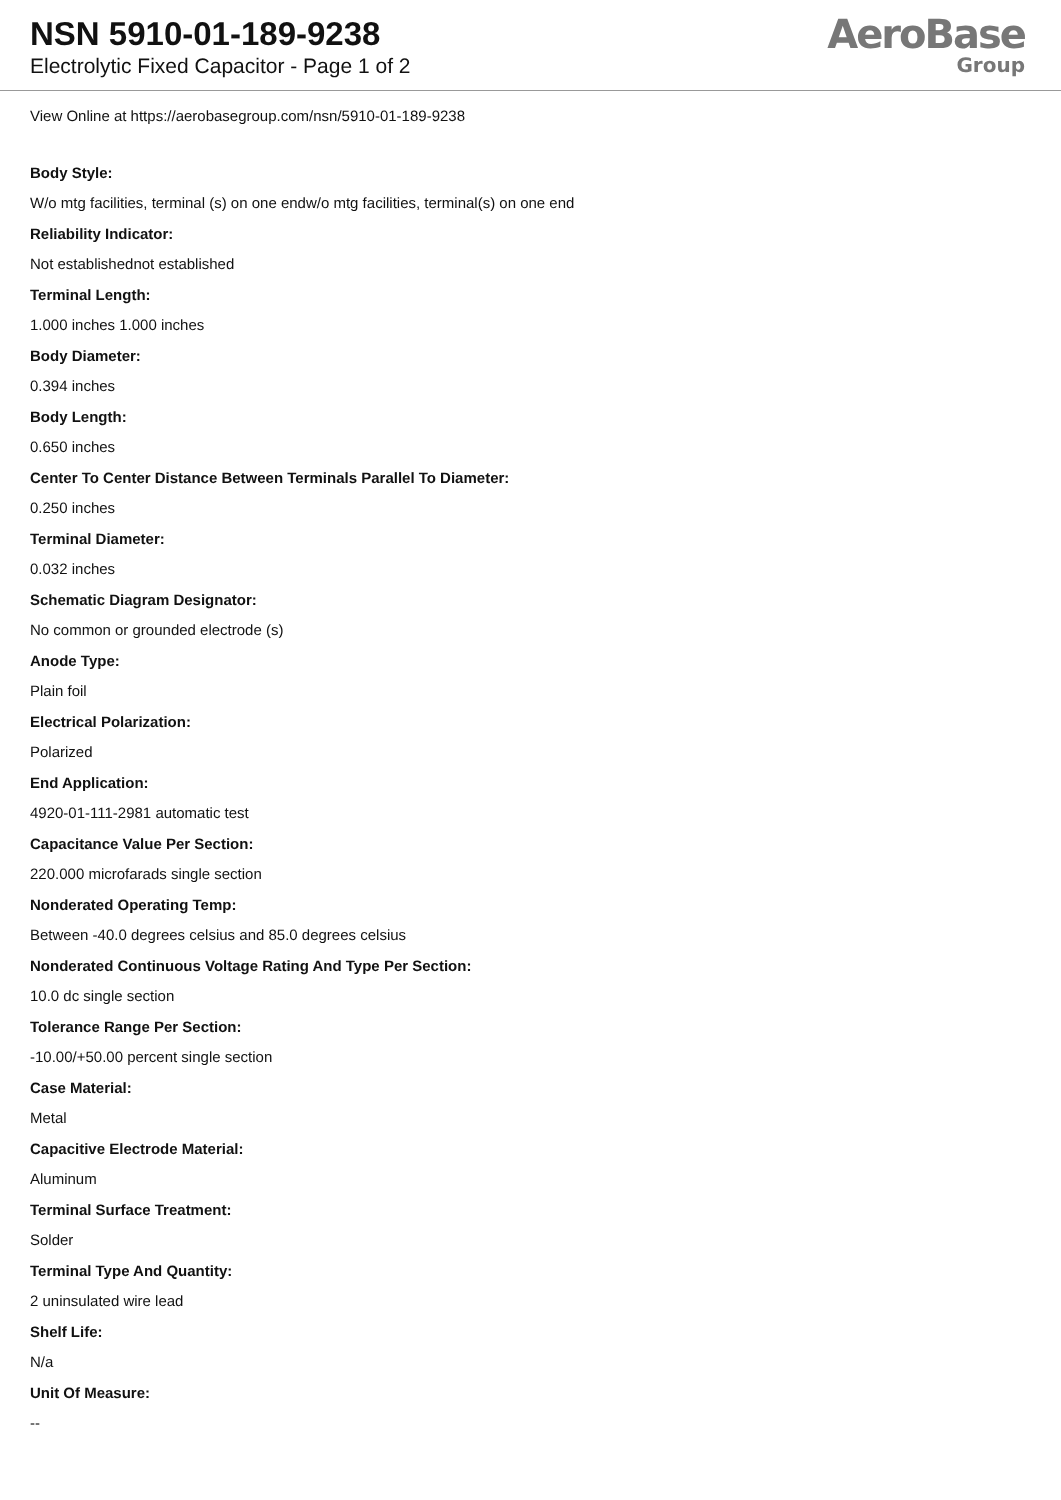NSN 5910-01-189-9238
Electrolytic Fixed Capacitor - Page 1 of 2
AeroBase
Group
View Online at https://aerobasegroup.com/nsn/5910-01-189-9238
Body Style:
W/o mtg facilities, terminal (s) on one endw/o mtg facilities, terminal(s) on one end
Reliability Indicator:
Not establishednot established
Terminal Length:
1.000 inches 1.000 inches
Body Diameter:
0.394 inches
Body Length:
0.650 inches
Center To Center Distance Between Terminals Parallel To Diameter:
0.250 inches
Terminal Diameter:
0.032 inches
Schematic Diagram Designator:
No common or grounded electrode (s)
Anode Type:
Plain foil
Electrical Polarization:
Polarized
End Application:
4920-01-111-2981 automatic test
Capacitance Value Per Section:
220.000 microfarads single section
Nonderated Operating Temp:
Between -40.0 degrees celsius and 85.0 degrees celsius
Nonderated Continuous Voltage Rating And Type Per Section:
10.0 dc single section
Tolerance Range Per Section:
-10.00/+50.00 percent single section
Case Material:
Metal
Capacitive Electrode Material:
Aluminum
Terminal Surface Treatment:
Solder
Terminal Type And Quantity:
2 uninsulated wire lead
Shelf Life:
N/a
Unit Of Measure:
--